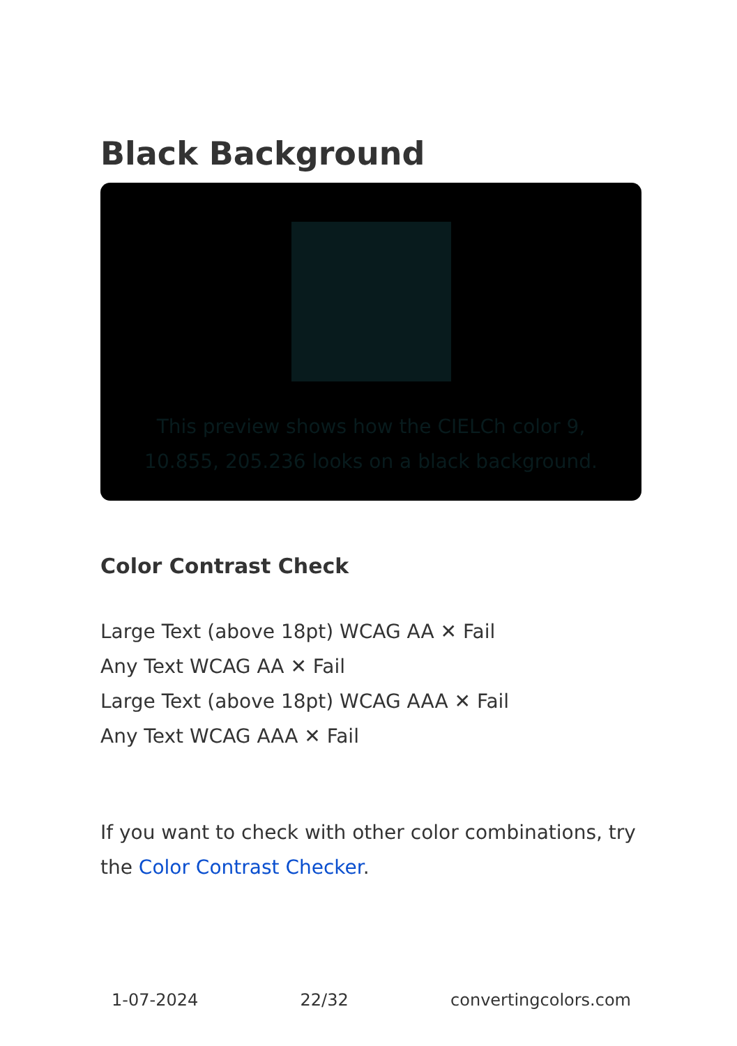Black Background
This preview shows how the CIELCh color 9, 10.855, 205.236 looks on a black background.
Color Contrast Check
Large Text (above 18pt) WCAG AA ✕ Fail
Any Text WCAG AA ✕ Fail
Large Text (above 18pt) WCAG AAA ✕ Fail
Any Text WCAG AAA ✕ Fail
If you want to check with other color combinations, try the Color Contrast Checker.
1-07-2024 22/32 convertingcolors.com